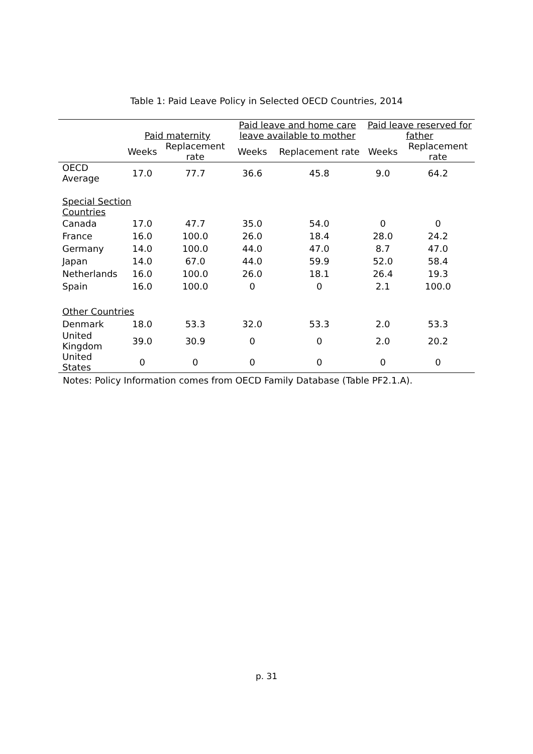Table 1: Paid Leave Policy in Selected OECD Countries, 2014
| | Paid maternity | | Paid leave and home care leave available to mother | | Paid leave reserved for father | |
| --- | --- | --- | --- | --- | --- | --- |
| | Weeks | Replacement rate | Weeks | Replacement rate | Weeks | Replacement rate |
| OECD Average | 17.0 | 77.7 | 36.6 | 45.8 | 9.0 | 64.2 |
| Special Section Countries | | | | | | |
| Canada | 17.0 | 47.7 | 35.0 | 54.0 | 0 | 0 |
| France | 16.0 | 100.0 | 26.0 | 18.4 | 28.0 | 24.2 |
| Germany | 14.0 | 100.0 | 44.0 | 47.0 | 8.7 | 47.0 |
| Japan | 14.0 | 67.0 | 44.0 | 59.9 | 52.0 | 58.4 |
| Netherlands | 16.0 | 100.0 | 26.0 | 18.1 | 26.4 | 19.3 |
| Spain | 16.0 | 100.0 | 0 | 0 | 2.1 | 100.0 |
| Other Countries | | | | | | |
| Denmark | 18.0 | 53.3 | 32.0 | 53.3 | 2.0 | 53.3 |
| United Kingdom | 39.0 | 30.9 | 0 | 0 | 2.0 | 20.2 |
| United States | 0 | 0 | 0 | 0 | 0 | 0 |
Notes: Policy Information comes from OECD Family Database (Table PF2.1.A).
p. 31